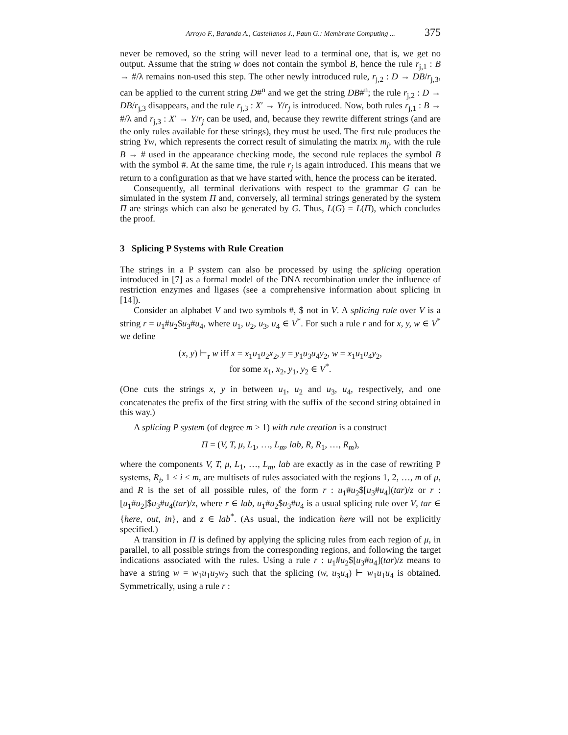Arroyo F., Baranda A., Castellanos J., Paun G.: Membrane Computing ... 375
never be removed, so the string will never lead to a terminal one, that is, we get no output. Assume that the string w does not contain the symbol B, hence the rule r<sub>j,1</sub> : B → #/λ remains non-used this step. The other newly introduced rule, r<sub>j,2</sub> : D → DB/r<sub>j,3</sub>, can be applied to the current string D#<sup>n</sup> and we get the string DB#<sup>n</sup>; the rule r<sub>j,2</sub> : D → DB/r<sub>j,3</sub> disappears, and the rule r<sub>j,3</sub> : X′ → Y/r<sub>j</sub> is introduced. Now, both rules r<sub>j,1</sub> : B → #/λ and r<sub>j,3</sub> : X′ → Y/r<sub>j</sub> can be used, and, because they rewrite different strings (and are the only rules available for these strings), they must be used. The first rule produces the string Yw, which represents the correct result of simulating the matrix m<sub>j</sub>, with the rule B → # used in the appearance checking mode, the second rule replaces the symbol B with the symbol #. At the same time, the rule r<sub>j</sub> is again introduced. This means that we return to a configuration as that we have started with, hence the process can be iterated.
Consequently, all terminal derivations with respect to the grammar G can be simulated in the system Π and, conversely, all terminal strings generated by the system Π are strings which can also be generated by G. Thus, L(G) = L(Π), which concludes the proof.
3 Splicing P Systems with Rule Creation
The strings in a P system can also be processed by using the splicing operation introduced in [7] as a formal model of the DNA recombination under the influence of restriction enzymes and ligases (see a comprehensive information about splicing in [14]).
Consider an alphabet V and two symbols #, $ not in V. A splicing rule over V is a string r = u<sub>1</sub>#u<sub>2</sub>$u<sub>3</sub>#u<sub>4</sub>, where u<sub>1</sub>, u<sub>2</sub>, u<sub>3</sub>, u<sub>4</sub> ∈ V<sup>*</sup>. For such a rule r and for x, y, w ∈ V<sup>*</sup> we define
(x, y) ⊢<sub>r</sub> w iff x = x<sub>1</sub>u<sub>1</sub>u<sub>2</sub>x<sub>2</sub>, y = y<sub>1</sub>u<sub>3</sub>u<sub>4</sub>y<sub>2</sub>, w = x<sub>1</sub>u<sub>1</sub>u<sub>4</sub>y<sub>2</sub>,
for some x<sub>1</sub>, x<sub>2</sub>, y<sub>1</sub>, y<sub>2</sub> ∈ V<sup>*</sup>.
(One cuts the strings x, y in between u<sub>1</sub>, u<sub>2</sub> and u<sub>3</sub>, u<sub>4</sub>, respectively, and one concatenates the prefix of the first string with the suffix of the second string obtained in this way.)
A splicing P system (of degree m ≥ 1) with rule creation is a construct
Π = (V, T, μ, L<sub>1</sub>, …, L<sub>m</sub>, lab, R, R<sub>1</sub>, …, R<sub>m</sub>),
where the components V, T, μ, L<sub>1</sub>, …, L<sub>m</sub>, lab are exactly as in the case of rewriting P systems, R<sub>i</sub>, 1 ≤ i ≤ m, are multisets of rules associated with the regions 1, 2, …, m of μ, and R is the set of all possible rules, of the form r : u<sub>1</sub>#u<sub>2</sub>$[u<sub>3</sub>#u<sub>4</sub>](tar)/z or r : [u<sub>1</sub>#u<sub>2</sub>]$u<sub>3</sub>#u<sub>4</sub>(tar)/z, where r ∈ lab, u<sub>1</sub>#u<sub>2</sub>$u<sub>3</sub>#u<sub>4</sub> is a usual splicing rule over V, tar ∈ {here, out, in}, and z ∈ lab<sup>*</sup>. (As usual, the indication here will not be explicitly specified.)
A transition in Π is defined by applying the splicing rules from each region of μ, in parallel, to all possible strings from the corresponding regions, and following the target indications associated with the rules. Using a rule r : u<sub>1</sub>#u<sub>2</sub>$[u<sub>3</sub>#u<sub>4</sub>](tar)/z means to have a string w = w<sub>1</sub>u<sub>1</sub>u<sub>2</sub>w<sub>2</sub> such that the splicing (w, u<sub>3</sub>u<sub>4</sub>) ⊢ w<sub>1</sub>u<sub>1</sub>u<sub>4</sub> is obtained. Symmetrically, using a rule r :